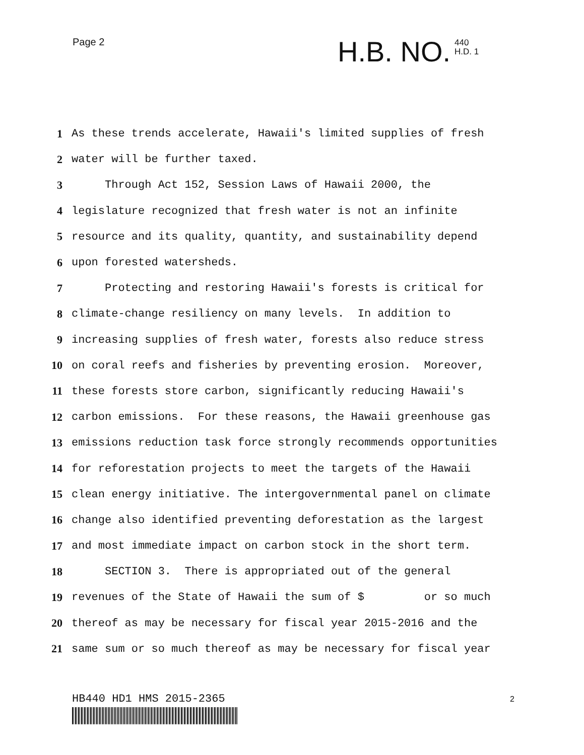Page 2
H.B. NO. 440
H.D. 1
1 As these trends accelerate, Hawaii's limited supplies of fresh
2 water will be further taxed.
3 Through Act 152, Session Laws of Hawaii 2000, the
4 legislature recognized that fresh water is not an infinite
5 resource and its quality, quantity, and sustainability depend
6 upon forested watersheds.
7 Protecting and restoring Hawaii's forests is critical for
8 climate-change resiliency on many levels. In addition to
9 increasing supplies of fresh water, forests also reduce stress
10 on coral reefs and fisheries by preventing erosion. Moreover,
11 these forests store carbon, significantly reducing Hawaii's
12 carbon emissions. For these reasons, the Hawaii greenhouse gas
13 emissions reduction task force strongly recommends opportunities
14 for reforestation projects to meet the targets of the Hawaii
15 clean energy initiative. The intergovernmental panel on climate
16 change also identified preventing deforestation as the largest
17 and most immediate impact on carbon stock in the short term.
18 SECTION 3. There is appropriated out of the general
19 revenues of the State of Hawaii the sum of $ or so much
20 thereof as may be necessary for fiscal year 2015-2016 and the
21 same sum or so much thereof as may be necessary for fiscal year
HB440 HD1 HMS 2015-2365 2